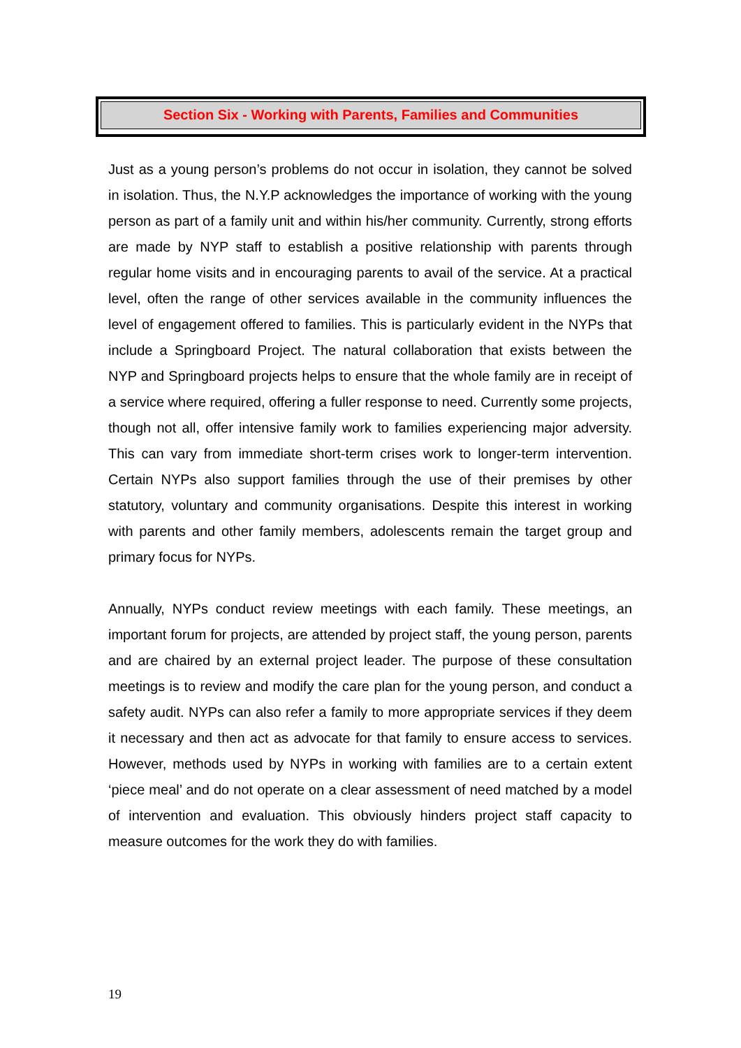Section Six - Working with Parents, Families and Communities
Just as a young person’s problems do not occur in isolation, they cannot be solved in isolation. Thus, the N.Y.P acknowledges the importance of working with the young person as part of a family unit and within his/her community. Currently, strong efforts are made by NYP staff to establish a positive relationship with parents through regular home visits and in encouraging parents to avail of the service. At a practical level, often the range of other services available in the community influences the level of engagement offered to families. This is particularly evident in the NYPs that include a Springboard Project. The natural collaboration that exists between the NYP and Springboard projects helps to ensure that the whole family are in receipt of a service where required, offering a fuller response to need. Currently some projects, though not all, offer intensive family work to families experiencing major adversity. This can vary from immediate short-term crises work to longer-term intervention. Certain NYPs also support families through the use of their premises by other statutory, voluntary and community organisations. Despite this interest in working with parents and other family members, adolescents remain the target group and primary focus for NYPs.
Annually, NYPs conduct review meetings with each family. These meetings, an important forum for projects, are attended by project staff, the young person, parents and are chaired by an external project leader. The purpose of these consultation meetings is to review and modify the care plan for the young person, and conduct a safety audit. NYPs can also refer a family to more appropriate services if they deem it necessary and then act as advocate for that family to ensure access to services. However, methods used by NYPs in working with families are to a certain extent ‘piece meal’ and do not operate on a clear assessment of need matched by a model of intervention and evaluation. This obviously hinders project staff capacity to measure outcomes for the work they do with families.
19